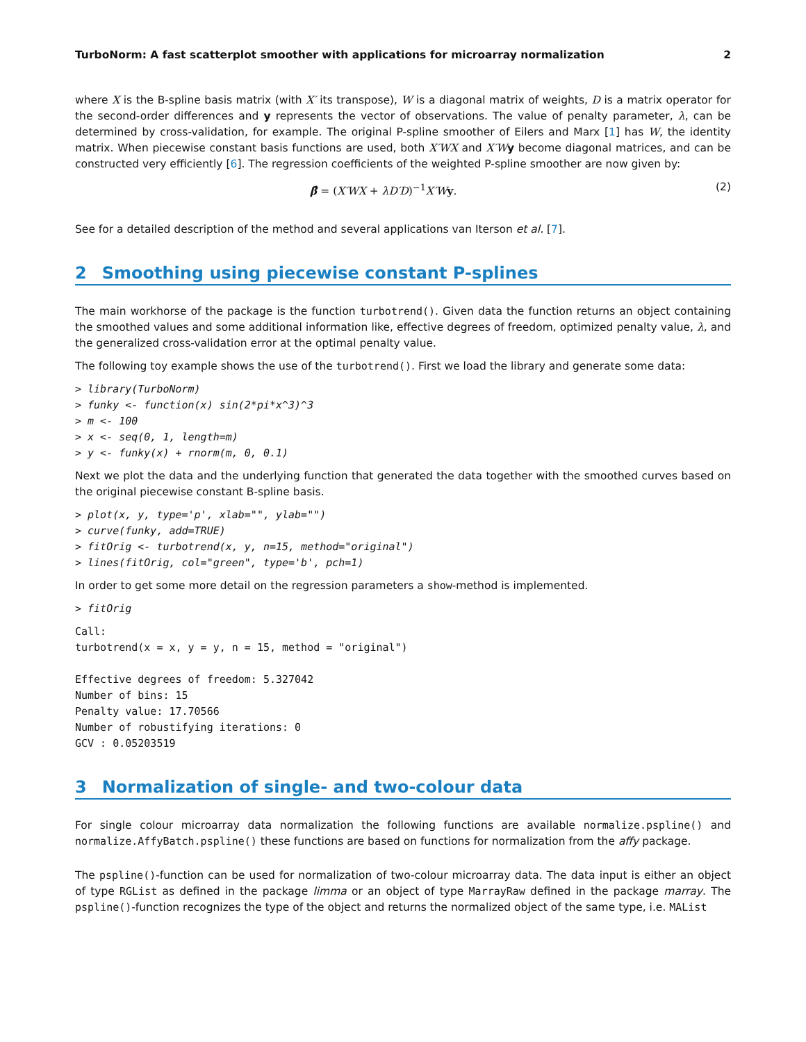TurboNorm: A fast scatterplot smoother with applications for microarray normalization 2
where X is the B-spline basis matrix (with X′ its transpose), W is a diagonal matrix of weights, D is a matrix operator for the second-order differences and y represents the vector of observations. The value of penalty parameter, λ, can be determined by cross-validation, for example. The original P-spline smoother of Eilers and Marx [1] has W, the identity matrix. When piecewise constant basis functions are used, both X′WX and X′W y become diagonal matrices, and can be constructed very efficiently [6]. The regression coefficients of the weighted P-spline smoother are now given by:
β̂ = (X′WX + λD′D)<sup>−1</sup>X′W y. (2)
See for a detailed description of the method and several applications van Iterson et al. [7].
2 Smoothing using piecewise constant P-splines
The main workhorse of the package is the function turbotrend(). Given data the function returns an object containing the smoothed values and some additional information like, effective degrees of freedom, optimized penalty value, λ, and the generalized cross-validation error at the optimal penalty value.
The following toy example shows the use of the turbotrend(). First we load the library and generate some data:
> library(TurboNorm) > funky <- function(x) sin(2*pi*x^3)^3 > m <- 100 > x <- seq(0, 1, length=m) > y <- funky(x) + rnorm(m, 0, 0.1)
Next we plot the data and the underlying function that generated the data together with the smoothed curves based on the original piecewise constant B-spline basis.
> plot(x, y, type='p', xlab="", ylab="") > curve(funky, add=TRUE) > fitOrig <- turbotrend(x, y, n=15, method="original") > lines(fitOrig, col="green", type='b', pch=1)
In order to get some more detail on the regression parameters a show-method is implemented.
> fitOrig
Call: turbotrend(x = x, y = y, n = 15, method = "original") Effective degrees of freedom: 5.327042 Number of bins: 15 Penalty value: 17.70566 Number of robustifying iterations: 0 GCV : 0.05203519
3 Normalization of single- and two-colour data
For single colour microarray data normalization the following functions are available normalize.pspline() and normalize.AffyBatch.pspline() these functions are based on functions for normalization from the affy package.
The pspline()-function can be used for normalization of two-colour microarray data. The data input is either an object of type RGList as defined in the package limma or an object of type MarrayRaw defined in the package marray. The pspline()-function recognizes the type of the object and returns the normalized object of the same type, i.e. MAList